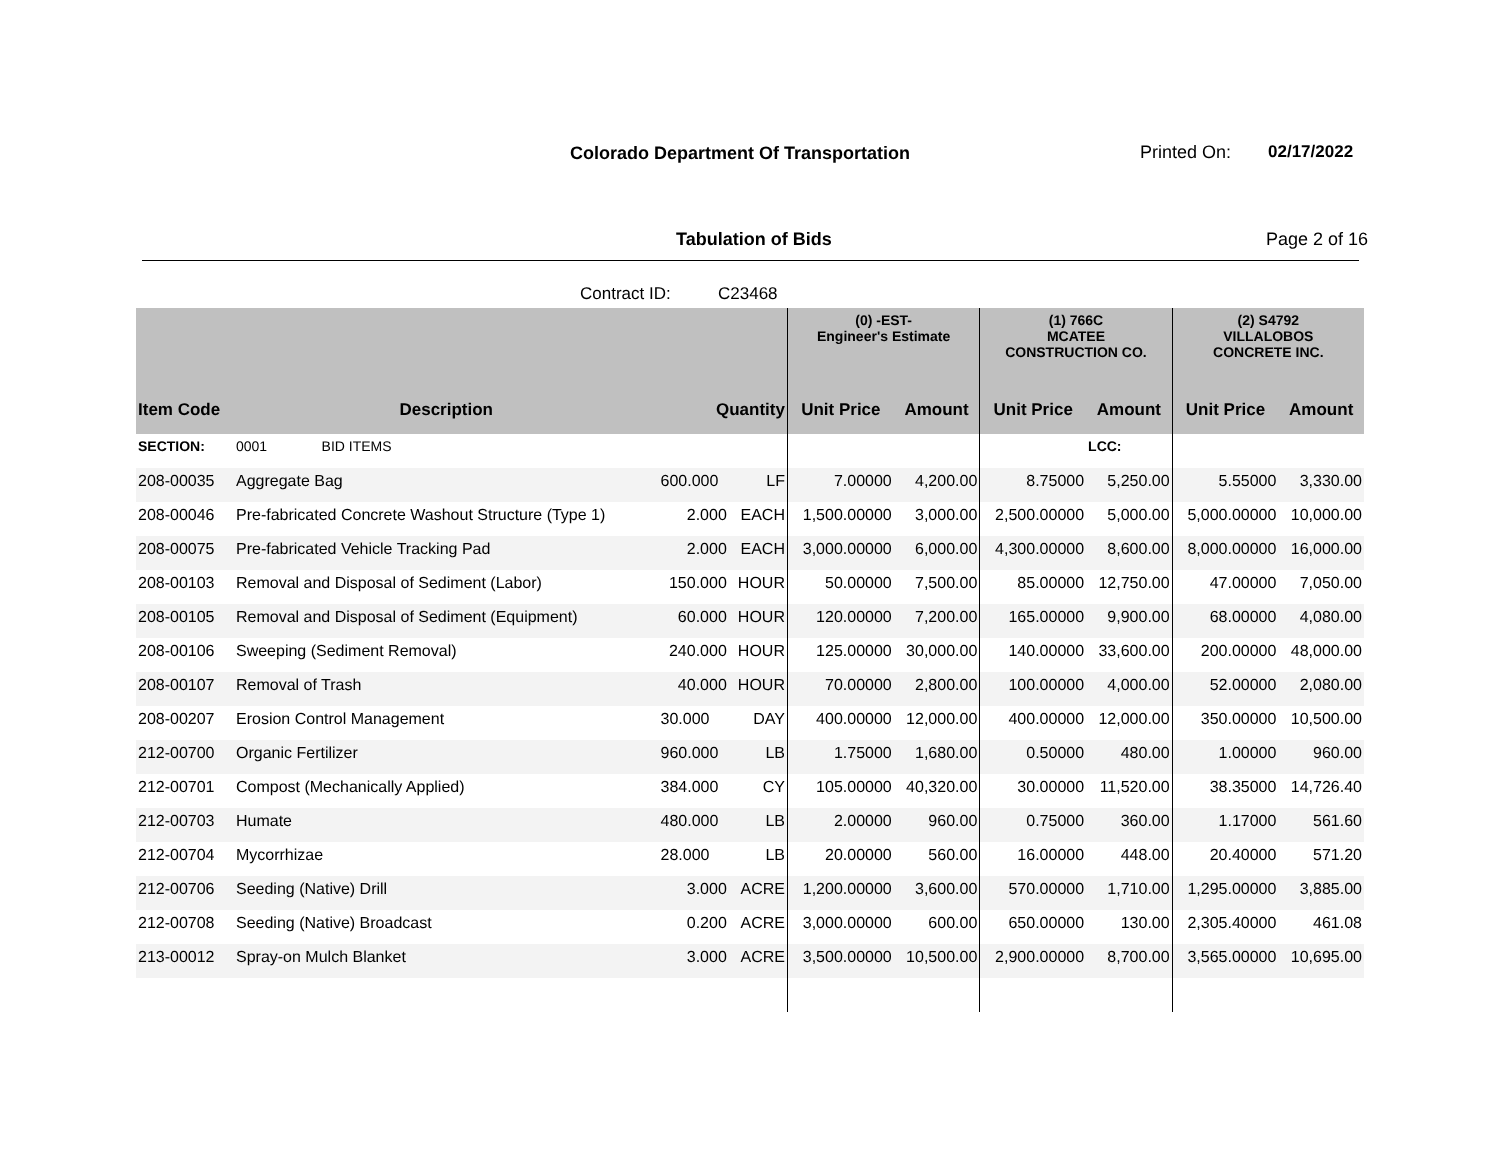Colorado Department Of Transportation
Printed On: 02/17/2022
Tabulation of Bids Page 2 of 16
Contract ID: C23468
| | | | | (0) -EST- Engineer's Estimate | | (1) 766C MCATEE CONSTRUCTION CO. | | (2) S4792 VILLALOBOS CONCRETE INC. | |
| --- | --- | --- | --- | --- | --- | --- | --- | --- | --- |
| Item Code | Description | Quantity | | Unit Price | Amount | Unit Price | Amount | Unit Price | Amount |
| SECTION: | 0001 BID ITEMS | | | | | | LCC: | | |
| 208-00035 | Aggregate Bag | 600.000 | LF | 7.00000 | 4,200.00 | 8.75000 | 5,250.00 | 5.55000 | 3,330.00 |
| 208-00046 | Pre-fabricated Concrete Washout Structure (Type 1) | 2.000 | EACH | 1,500.00000 | 3,000.00 | 2,500.00000 | 5,000.00 | 5,000.00000 | 10,000.00 |
| 208-00075 | Pre-fabricated Vehicle Tracking Pad | 2.000 | EACH | 3,000.00000 | 6,000.00 | 4,300.00000 | 8,600.00 | 8,000.00000 | 16,000.00 |
| 208-00103 | Removal and Disposal of Sediment (Labor) | 150.000 | HOUR | 50.00000 | 7,500.00 | 85.00000 | 12,750.00 | 47.00000 | 7,050.00 |
| 208-00105 | Removal and Disposal of Sediment (Equipment) | 60.000 | HOUR | 120.00000 | 7,200.00 | 165.00000 | 9,900.00 | 68.00000 | 4,080.00 |
| 208-00106 | Sweeping (Sediment Removal) | 240.000 | HOUR | 125.00000 | 30,000.00 | 140.00000 | 33,600.00 | 200.00000 | 48,000.00 |
| 208-00107 | Removal of Trash | 40.000 | HOUR | 70.00000 | 2,800.00 | 100.00000 | 4,000.00 | 52.00000 | 2,080.00 |
| 208-00207 | Erosion Control Management | 30.000 | DAY | 400.00000 | 12,000.00 | 400.00000 | 12,000.00 | 350.00000 | 10,500.00 |
| 212-00700 | Organic Fertilizer | 960.000 | LB | 1.75000 | 1,680.00 | 0.50000 | 480.00 | 1.00000 | 960.00 |
| 212-00701 | Compost (Mechanically Applied) | 384.000 | CY | 105.00000 | 40,320.00 | 30.00000 | 11,520.00 | 38.35000 | 14,726.40 |
| 212-00703 | Humate | 480.000 | LB | 2.00000 | 960.00 | 0.75000 | 360.00 | 1.17000 | 561.60 |
| 212-00704 | Mycorrhizae | 28.000 | LB | 20.00000 | 560.00 | 16.00000 | 448.00 | 20.40000 | 571.20 |
| 212-00706 | Seeding (Native) Drill | 3.000 | ACRE | 1,200.00000 | 3,600.00 | 570.00000 | 1,710.00 | 1,295.00000 | 3,885.00 |
| 212-00708 | Seeding (Native) Broadcast | 0.200 | ACRE | 3,000.00000 | 600.00 | 650.00000 | 130.00 | 2,305.40000 | 461.08 |
| 213-00012 | Spray-on Mulch Blanket | 3.000 | ACRE | 3,500.00000 | 10,500.00 | 2,900.00000 | 8,700.00 | 3,565.00000 | 10,695.00 |